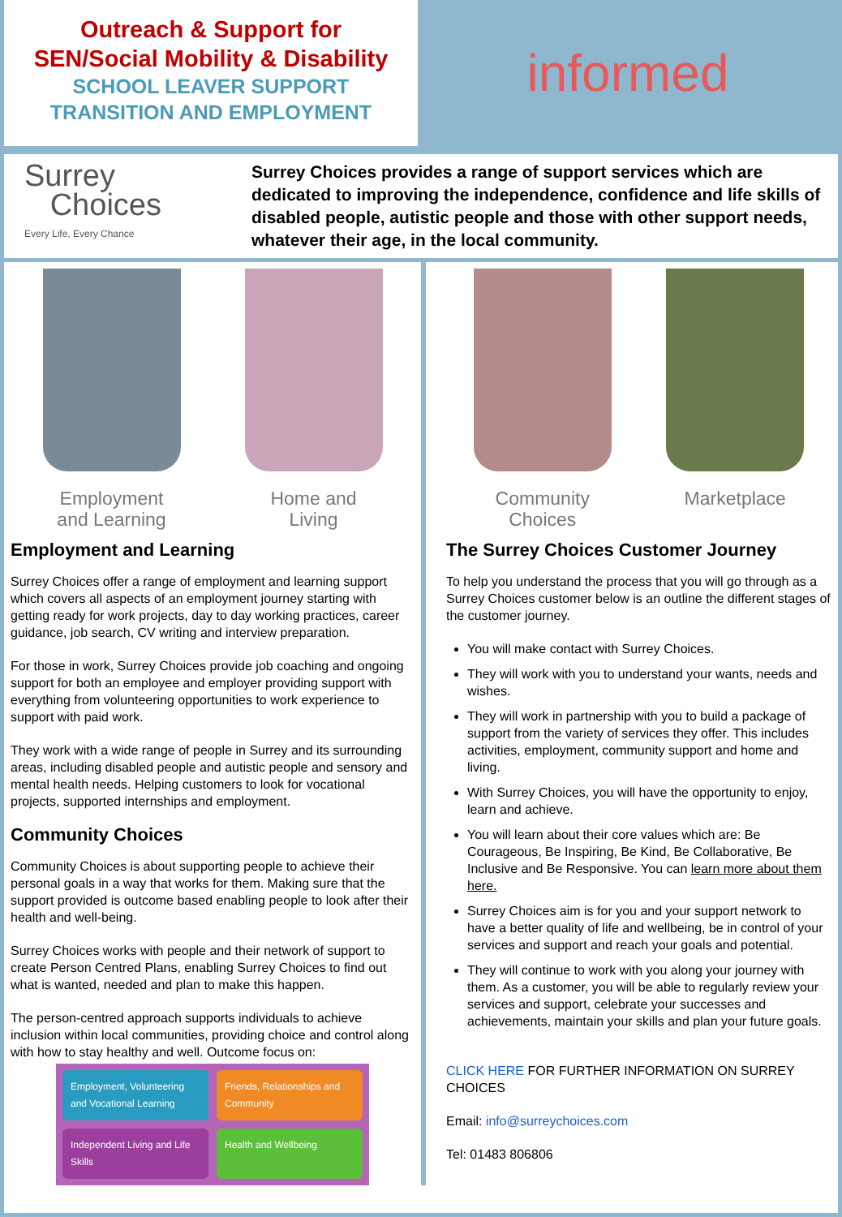Outreach & Support for
SEN/Social Mobility & Disability
SCHOOL LEAVER SUPPORT
TRANSITION AND EMPLOYMENT
informed
Surrey
Choices
Every Life, Every Chance
Surrey Choices provides a range of support services which are dedicated to improving the independence, confidence and life skills of disabled people, autistic people and those with other support needs, whatever their age, in the local community.
Employment and Learning
Home and Living
Employment and Learning
Surrey Choices offer a range of employment and learning support which covers all aspects of an employment journey starting with getting ready for work projects, day to day working practices, career guidance, job search, CV writing and interview preparation.
For those in work, Surrey Choices provide job coaching and ongoing support for both an employee and employer providing support with everything from volunteering opportunities to work experience to support with paid work.
They work with a wide range of people in Surrey and its surrounding areas, including disabled people and autistic people and sensory and mental health needs. Helping customers to look for vocational projects, supported internships and employment.
Community Choices
Community Choices is about supporting people to achieve their personal goals in a way that works for them. Making sure that the support provided is outcome based enabling people to look after their health and well-being.
Surrey Choices works with people and their network of support to create Person Centred Plans, enabling Surrey Choices to find out what is wanted, needed and plan to make this happen.
The person-centred approach supports individuals to achieve inclusion within local communities, providing choice and control along with how to stay healthy and well. Outcome focus on:
Employment, Volunteering and Vocational Learning
Friends, Relationships and Community
Independent Living and Life Skills
Health and Wellbeing
Community Choices
Marketplace
The Surrey Choices Customer Journey
To help you understand the process that you will go through as a Surrey Choices customer below is an outline the different stages of the customer journey.
You will make contact with Surrey Choices.
They will work with you to understand your wants, needs and wishes.
They will work in partnership with you to build a package of support from the variety of services they offer. This includes activities, employment, community support and home and living.
With Surrey Choices, you will have the opportunity to enjoy, learn and achieve.
You will learn about their core values which are: Be Courageous, Be Inspiring, Be Kind, Be Collaborative, Be Inclusive and Be Responsive. You can learn more about them here.
Surrey Choices aim is for you and your support network to have a better quality of life and wellbeing, be in control of your services and support and reach your goals and potential.
They will continue to work with you along your journey with them. As a customer, you will be able to regularly review your services and support, celebrate your successes and achievements, maintain your skills and plan your future goals.
CLICK HERE FOR FURTHER INFORMATION ON SURREY CHOICES
Email: info@surreychoices.com
Tel: 01483 806806